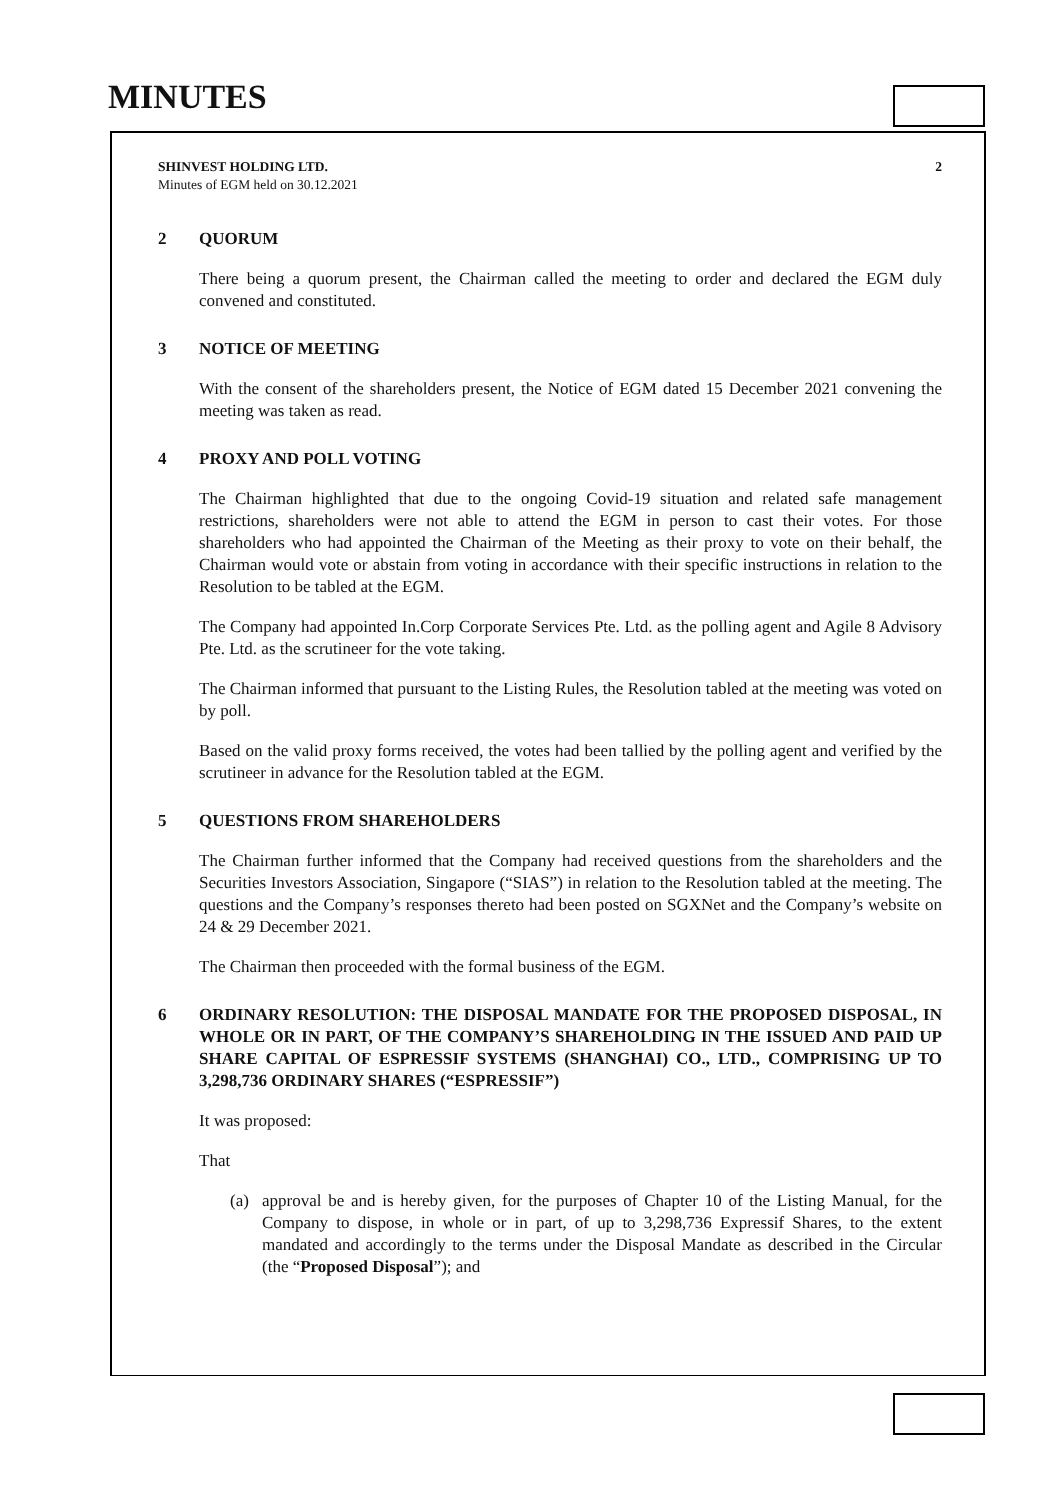MINUTES
SHINVEST HOLDING LTD.
Minutes of EGM held on 30.12.2021
2
2 QUORUM
There being a quorum present, the Chairman called the meeting to order and declared the EGM duly convened and constituted.
3 NOTICE OF MEETING
With the consent of the shareholders present, the Notice of EGM dated 15 December 2021 convening the meeting was taken as read.
4 PROXY AND POLL VOTING
The Chairman highlighted that due to the ongoing Covid-19 situation and related safe management restrictions, shareholders were not able to attend the EGM in person to cast their votes. For those shareholders who had appointed the Chairman of the Meeting as their proxy to vote on their behalf, the Chairman would vote or abstain from voting in accordance with their specific instructions in relation to the Resolution to be tabled at the EGM.
The Company had appointed In.Corp Corporate Services Pte. Ltd. as the polling agent and Agile 8 Advisory Pte. Ltd. as the scrutineer for the vote taking.
The Chairman informed that pursuant to the Listing Rules, the Resolution tabled at the meeting was voted on by poll.
Based on the valid proxy forms received, the votes had been tallied by the polling agent and verified by the scrutineer in advance for the Resolution tabled at the EGM.
5 QUESTIONS FROM SHAREHOLDERS
The Chairman further informed that the Company had received questions from the shareholders and the Securities Investors Association, Singapore (“SIAS”) in relation to the Resolution tabled at the meeting. The questions and the Company’s responses thereto had been posted on SGXNet and the Company’s website on 24 & 29 December 2021.
The Chairman then proceeded with the formal business of the EGM.
6 ORDINARY RESOLUTION: THE DISPOSAL MANDATE FOR THE PROPOSED DISPOSAL, IN WHOLE OR IN PART, OF THE COMPANY’S SHAREHOLDING IN THE ISSUED AND PAID UP SHARE CAPITAL OF ESPRESSIF SYSTEMS (SHANGHAI) CO., LTD., COMPRISING UP TO 3,298,736 ORDINARY SHARES (“ESPRESSIF”)
It was proposed:
That
(a) approval be and is hereby given, for the purposes of Chapter 10 of the Listing Manual, for the Company to dispose, in whole or in part, of up to 3,298,736 Expressif Shares, to the extent mandated and accordingly to the terms under the Disposal Mandate as described in the Circular (the “Proposed Disposal”); and